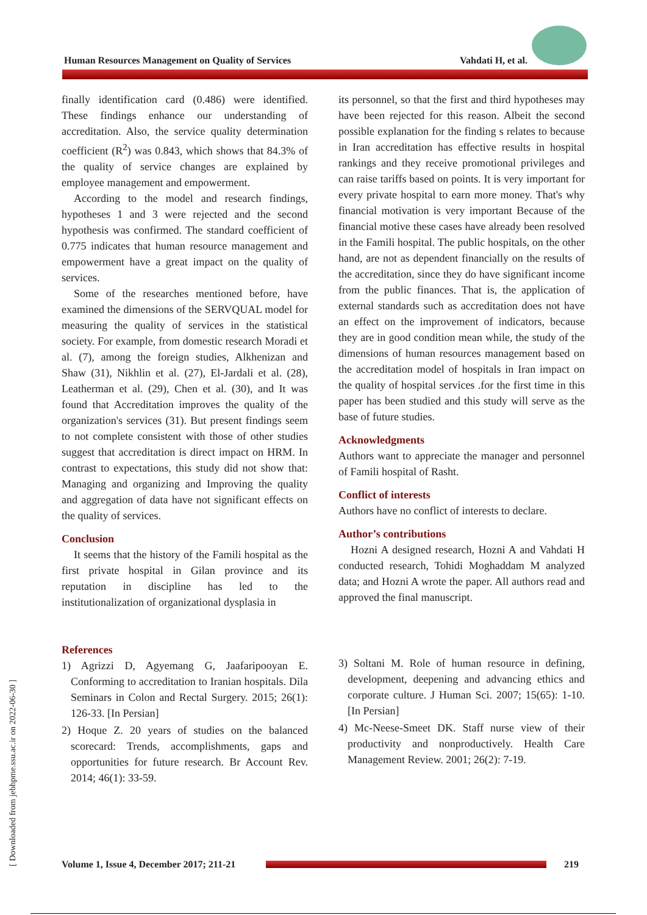Human Resources Management on Quality of Services Vahdati H, et al.
[ Downloaded from jebhpme.ssu.ac.ir on 2022-06-30 ]
finally identification card (0.486) were identified. These findings enhance our understanding of accreditation. Also, the service quality determination coefficient (R<sup>2</sup>) was 0.843, which shows that 84.3% of the quality of service changes are explained by employee management and empowerment.
According to the model and research findings, hypotheses 1 and 3 were rejected and the second hypothesis was confirmed. The standard coefficient of 0.775 indicates that human resource management and empowerment have a great impact on the quality of services.
Some of the researches mentioned before, have examined the dimensions of the SERVQUAL model for measuring the quality of services in the statistical society. For example, from domestic research Moradi et al. (7), among the foreign studies, Alkhenizan and Shaw (31), Nikhlin et al. (27), El-Jardali et al. (28), Leatherman et al. (29), Chen et al. (30), and It was found that Accreditation improves the quality of the organization's services (31). But present findings seem to not complete consistent with those of other studies suggest that accreditation is direct impact on HRM. In contrast to expectations, this study did not show that: Managing and organizing and Improving the quality and aggregation of data have not significant effects on the quality of services.
Conclusion
It seems that the history of the Famili hospital as the first private hospital in Gilan province and its reputation in discipline has led to the institutionalization of organizational dysplasia in
References
1) Agrizzi D, Agyemang G, Jaafaripooyan E. Conforming to accreditation to Iranian hospitals. Dila Seminars in Colon and Rectal Surgery. 2015; 26(1): 126-33. [In Persian]
2) Hoque Z. 20 years of studies on the balanced scorecard: Trends, accomplishments, gaps and opportunities for future research. Br Account Rev. 2014; 46(1): 33-59.
its personnel, so that the first and third hypotheses may have been rejected for this reason. Albeit the second possible explanation for the finding s relates to because in Iran accreditation has effective results in hospital rankings and they receive promotional privileges and can raise tariffs based on points. It is very important for every private hospital to earn more money. That's why financial motivation is very important Because of the financial motive these cases have already been resolved in the Famili hospital. The public hospitals, on the other hand, are not as dependent financially on the results of the accreditation, since they do have significant income from the public finances. That is, the application of external standards such as accreditation does not have an effect on the improvement of indicators, because they are in good condition mean while, the study of the dimensions of human resources management based on the accreditation model of hospitals in Iran impact on the quality of hospital services .for the first time in this paper has been studied and this study will serve as the base of future studies.
Acknowledgments
Authors want to appreciate the manager and personnel of Famili hospital of Rasht.
Conflict of interests
Authors have no conflict of interests to declare.
Author’s contributions
Hozni A designed research, Hozni A and Vahdati H conducted research, Tohidi Moghaddam M analyzed data; and Hozni A wrote the paper. All authors read and approved the final manuscript.
3) Soltani M. Role of human resource in defining, development, deepening and advancing ethics and corporate culture. J Human Sci. 2007; 15(65): 1-10. [In Persian]
4) Mc-Neese-Smeet DK. Staff nurse view of their productivity and nonproductively. Health Care Management Review. 2001; 26(2): 7-19.
Volume 1, Issue 4, December 2017; 211-21
219